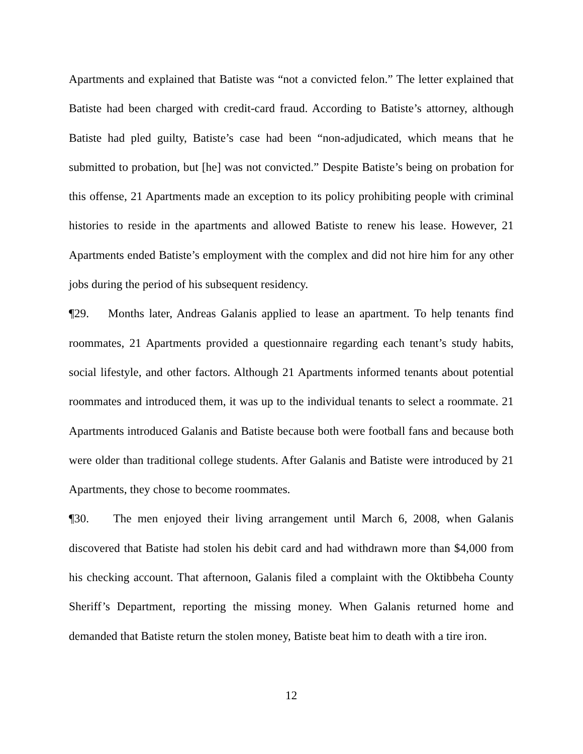Apartments and explained that Batiste was “not a convicted felon.” The letter explained that Batiste had been charged with credit-card fraud. According to Batiste’s attorney, although Batiste had pled guilty, Batiste’s case had been “non-adjudicated, which means that he submitted to probation, but [he] was not convicted.” Despite Batiste’s being on probation for this offense, 21 Apartments made an exception to its policy prohibiting people with criminal histories to reside in the apartments and allowed Batiste to renew his lease. However, 21 Apartments ended Batiste’s employment with the complex and did not hire him for any other jobs during the period of his subsequent residency.
¶29. Months later, Andreas Galanis applied to lease an apartment. To help tenants find roommates, 21 Apartments provided a questionnaire regarding each tenant’s study habits, social lifestyle, and other factors. Although 21 Apartments informed tenants about potential roommates and introduced them, it was up to the individual tenants to select a roommate. 21 Apartments introduced Galanis and Batiste because both were football fans and because both were older than traditional college students. After Galanis and Batiste were introduced by 21 Apartments, they chose to become roommates.
¶30. The men enjoyed their living arrangement until March 6, 2008, when Galanis discovered that Batiste had stolen his debit card and had withdrawn more than $4,000 from his checking account. That afternoon, Galanis filed a complaint with the Oktibbeha County Sheriff’s Department, reporting the missing money. When Galanis returned home and demanded that Batiste return the stolen money, Batiste beat him to death with a tire iron.
12